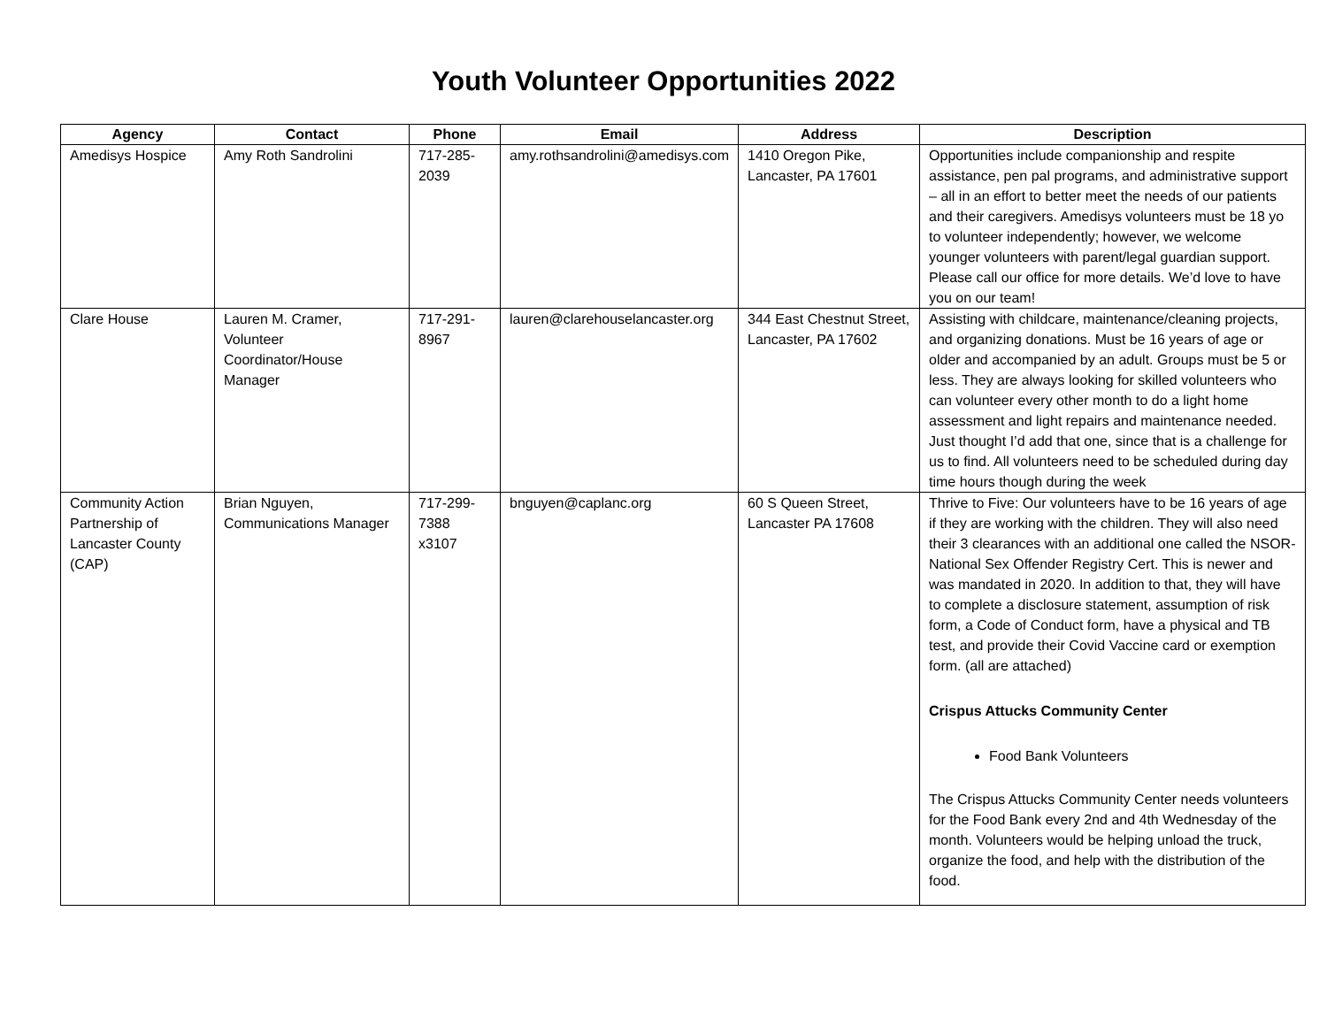Youth Volunteer Opportunities 2022
| Agency | Contact | Phone | Email | Address | Description |
| --- | --- | --- | --- | --- | --- |
| Amedisys Hospice | Amy Roth Sandrolini | 717-285-2039 | amy.rothsandrolini@amedisys.com | 1410 Oregon Pike, Lancaster, PA 17601 | Opportunities include companionship and respite assistance, pen pal programs, and administrative support – all in an effort to better meet the needs of our patients and their caregivers. Amedisys volunteers must be 18 yo to volunteer independently; however, we welcome younger volunteers with parent/legal guardian support. Please call our office for more details. We’d love to have you on our team! |
| Clare House | Lauren M. Cramer, Volunteer Coordinator/House Manager | 717-291-8967 | lauren@clarehouselancaster.org | 344 East Chestnut Street, Lancaster, PA 17602 | Assisting with childcare, maintenance/cleaning projects, and organizing donations. Must be 16 years of age or older and accompanied by an adult. Groups must be 5 or less. They are always looking for skilled volunteers who can volunteer every other month to do a light home assessment and light repairs and maintenance needed. Just thought I’d add that one, since that is a challenge for us to find. All volunteers need to be scheduled during day time hours though during the week |
| Community Action Partnership of Lancaster County (CAP) | Brian Nguyen, Communications Manager | 717-299-7388 x3107 | bnguyen@caplanc.org | 60 S Queen Street, Lancaster PA 17608 | Thrive to Five: Our volunteers have to be 16 years of age if they are working with the children. They will also need their 3 clearances with an additional one called the NSOR-National Sex Offender Registry Cert. This is newer and was mandated in 2020. In addition to that, they will have to complete a disclosure statement, assumption of risk form, a Code of Conduct form, have a physical and TB test, and provide their Covid Vaccine card or exemption form. (all are attached) Crispus Attucks Community Center Food Bank Volunteers The Crispus Attucks Community Center needs volunteers for the Food Bank every 2nd and 4th Wednesday of the month. Volunteers would be helping unload the truck, organize the food, and help with the distribution of the food. |